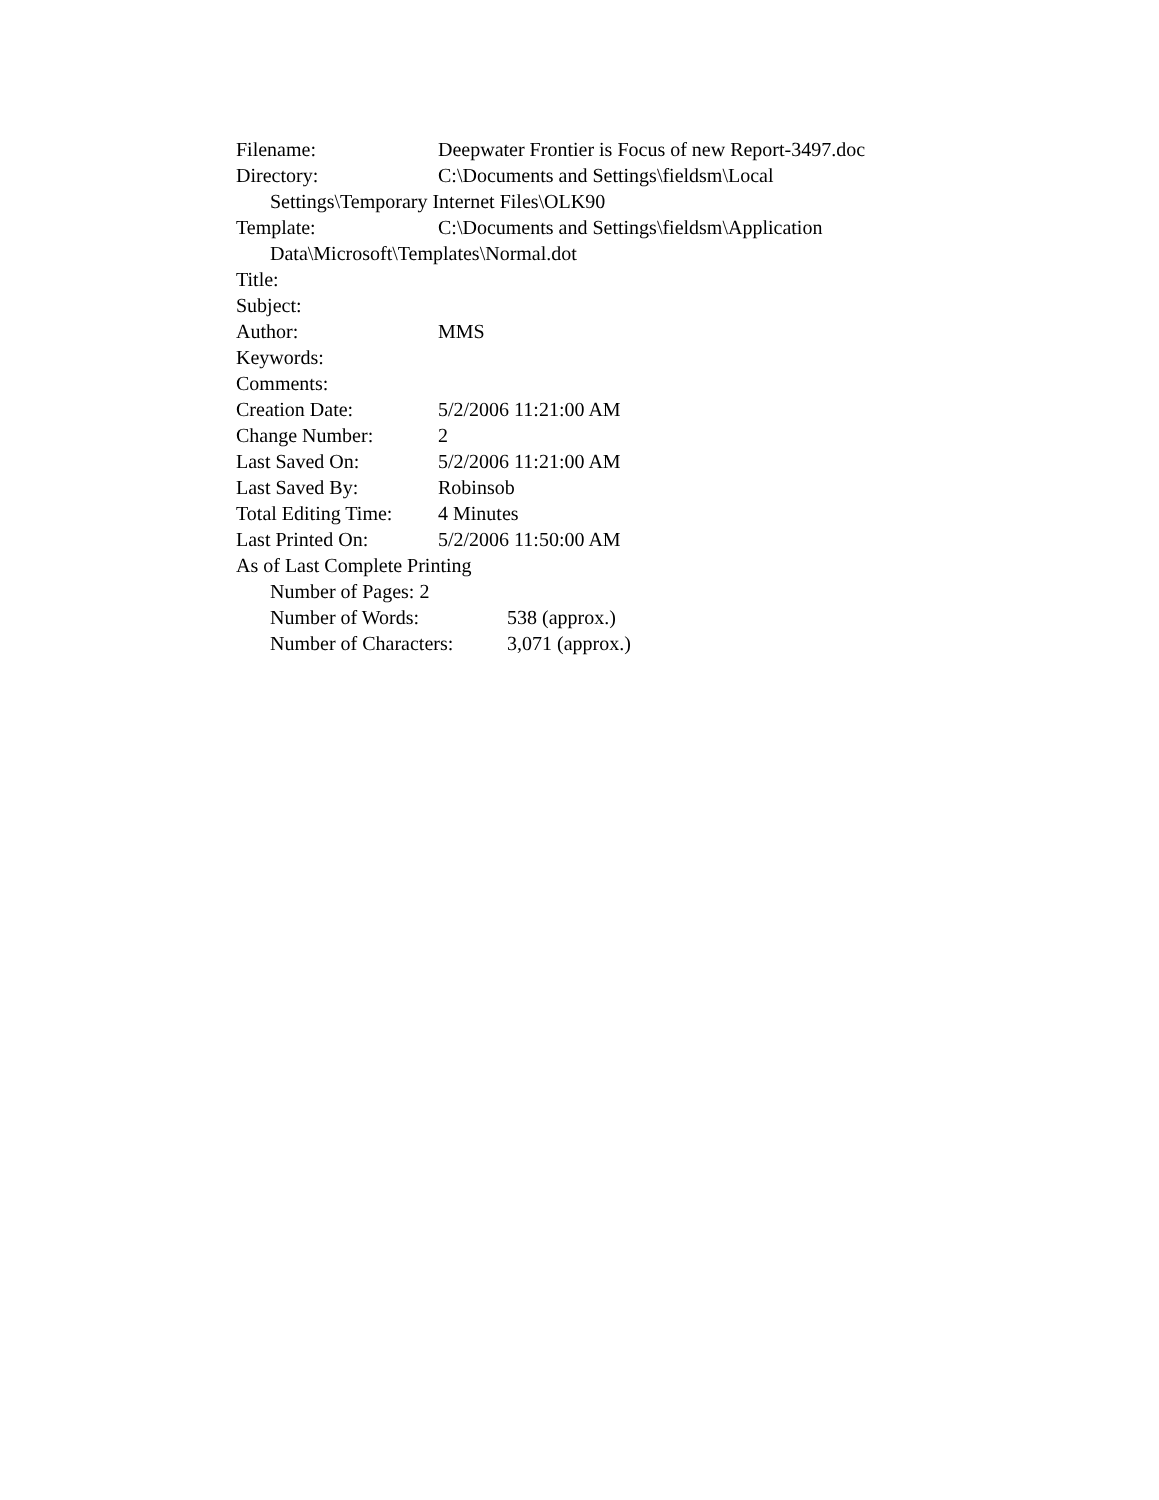Filename: Deepwater Frontier is Focus of new Report-3497.doc
Directory: C:\Documents and Settings\fieldsm\Local
Settings\Temporary Internet Files\OLK90
Template: C:\Documents and Settings\fieldsm\Application
Data\Microsoft\Templates\Normal.dot
Title:
Subject:
Author: MMS
Keywords:
Comments:
Creation Date: 5/2/2006 11:21:00 AM
Change Number: 2
Last Saved On: 5/2/2006 11:21:00 AM
Last Saved By: Robinsob
Total Editing Time: 4 Minutes
Last Printed On: 5/2/2006 11:50:00 AM
As of Last Complete Printing
Number of Pages: 2
Number of Words: 538 (approx.)
Number of Characters: 3,071 (approx.)